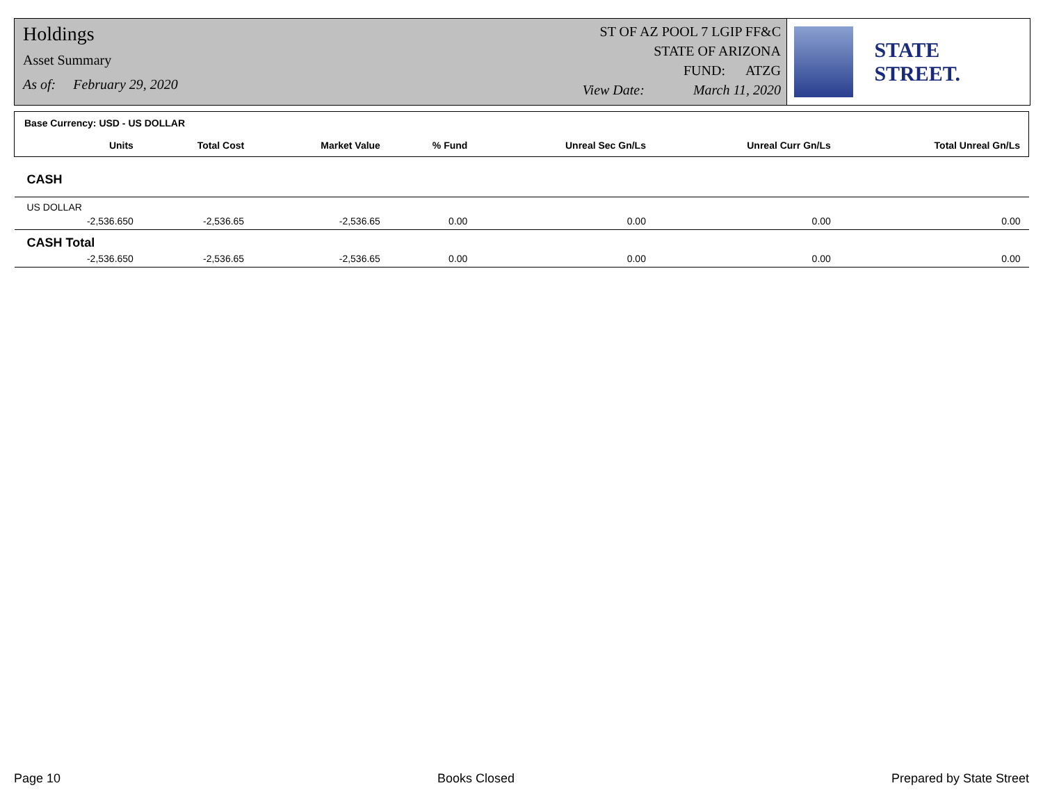Holdings
Asset Summary
As of: February 29, 2020
ST OF AZ POOL 7 LGIP FF&C
STATE OF ARIZONA
FUND: ATZG
View Date: March 11, 2020
STATE STREET.
| Base Currency: USD - US DOLLAR | | | | | | | |
| | Units | Total Cost | Market Value | % Fund | Unreal Sec Gn/Ls | Unreal Curr Gn/Ls | Total Unreal Gn/Ls |
| CASH | | | | | | | |
| US DOLLAR | | | | | | | |
| | -2,536.650 | -2,536.65 | -2,536.65 | 0.00 | 0.00 | 0.00 | 0.00 |
| CASH Total | | | | | | | |
| | -2,536.650 | -2,536.65 | -2,536.65 | 0.00 | 0.00 | 0.00 | 0.00 |
Page 10 Books Closed Prepared by State Street